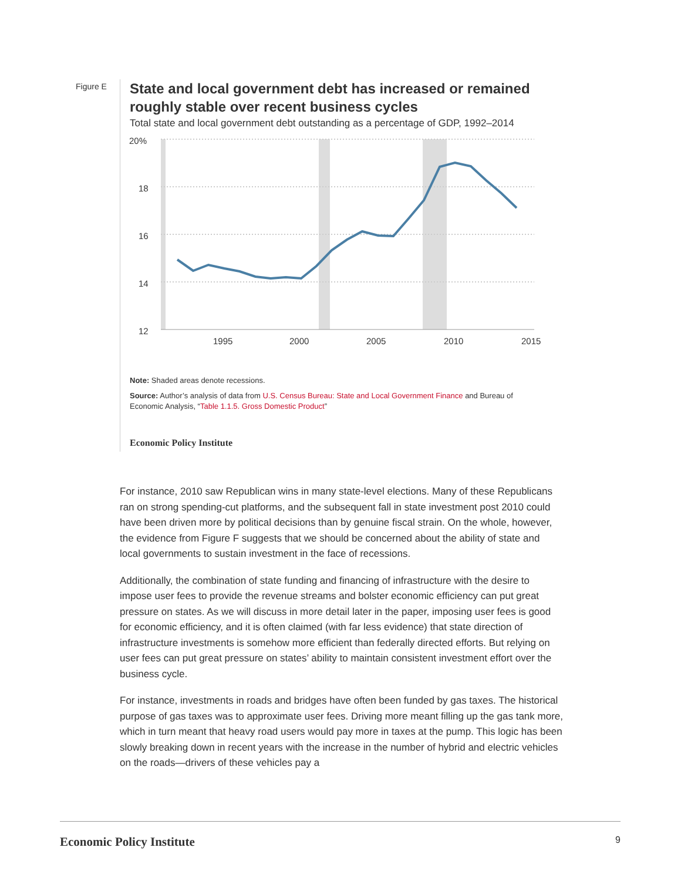Figure E
State and local government debt has increased or remained roughly stable over recent business cycles
Total state and local government debt outstanding as a percentage of GDP, 1992–2014
20%
18
16
14
12
1995
2000
2005
2010
2015
Note: Shaded areas denote recessions.
Source: Author’s analysis of data from U.S. Census Bureau: State and Local Government Finance and Bureau of Economic Analysis, “Table 1.1.5. Gross Domestic Product”
Economic Policy Institute
For instance, 2010 saw Republican wins in many state-level elections. Many of these Republicans ran on strong spending-cut platforms, and the subsequent fall in state investment post 2010 could have been driven more by political decisions than by genuine fiscal strain. On the whole, however, the evidence from Figure F suggests that we should be concerned about the ability of state and local governments to sustain investment in the face of recessions.
Additionally, the combination of state funding and financing of infrastructure with the desire to impose user fees to provide the revenue streams and bolster economic efficiency can put great pressure on states. As we will discuss in more detail later in the paper, imposing user fees is good for economic efficiency, and it is often claimed (with far less evidence) that state direction of infrastructure investments is somehow more efficient than federally directed efforts. But relying on user fees can put great pressure on states’ ability to maintain consistent investment effort over the business cycle.
For instance, investments in roads and bridges have often been funded by gas taxes. The historical purpose of gas taxes was to approximate user fees. Driving more meant filling up the gas tank more, which in turn meant that heavy road users would pay more in taxes at the pump. This logic has been slowly breaking down in recent years with the increase in the number of hybrid and electric vehicles on the roads—drivers of these vehicles pay a
Economic Policy Institute 9